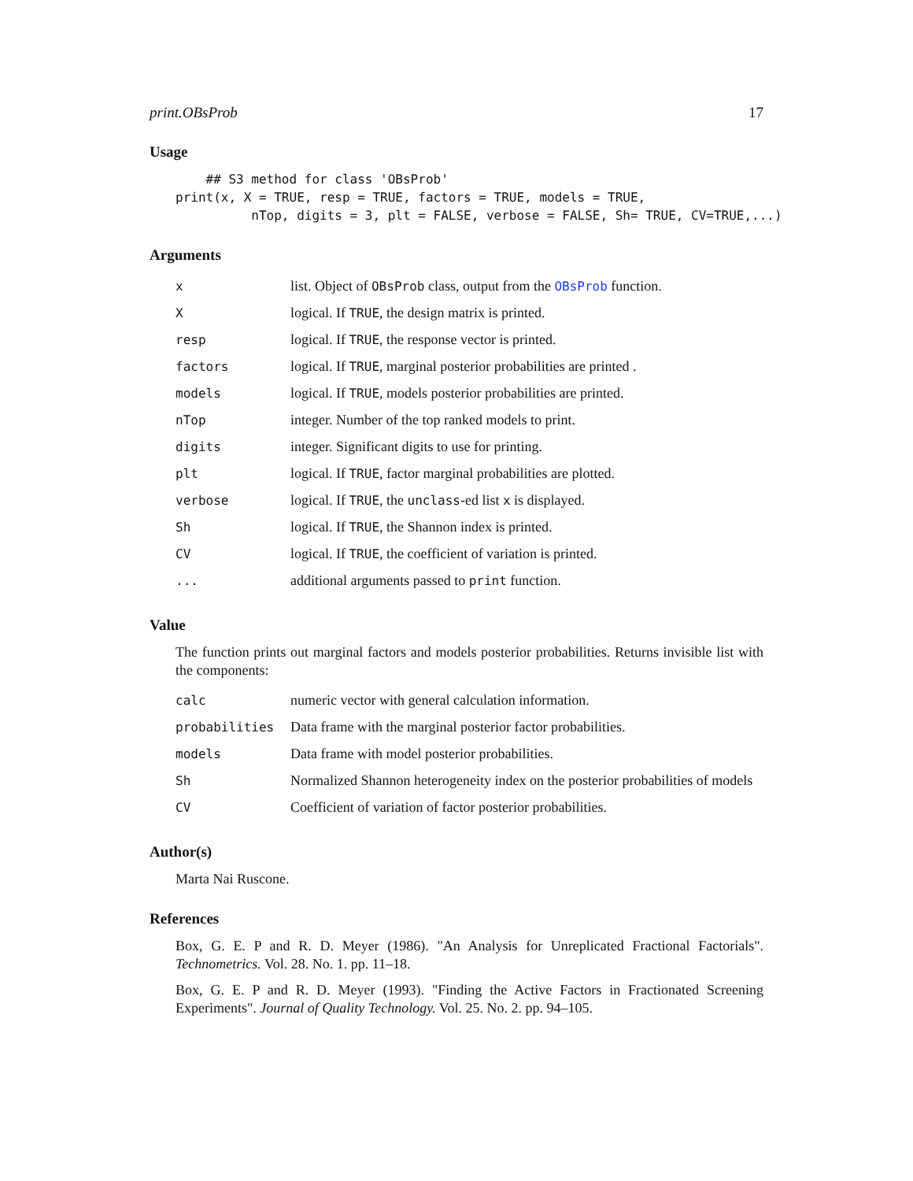print.OBsProb 17
Usage
    ## S3 method for class 'OBsProb'
print(x, X = TRUE, resp = TRUE, factors = TRUE, models = TRUE,
          nTop, digits = 3, plt = FALSE, verbose = FALSE, Sh= TRUE, CV=TRUE,...)
Arguments
| x | list. Object of OBsProb class, output from the OBsProb function. |
| X | logical. If TRUE , the design matrix is printed. |
| resp | logical. If TRUE , the response vector is printed. |
| factors | logical. If TRUE , marginal posterior probabilities are printed . |
| models | logical. If TRUE , models posterior probabilities are printed. |
| nTop | integer. Number of the top ranked models to print. |
| digits | integer. Significant digits to use for printing. |
| plt | logical. If TRUE , factor marginal probabilities are plotted. |
| verbose | logical. If TRUE , the unclass -ed list x is displayed. |
| Sh | logical. If TRUE , the Shannon index is printed. |
| CV | logical. If TRUE , the coefficient of variation is printed. |
| ... | additional arguments passed to print function. |
Value
The function prints out marginal factors and models posterior probabilities. Returns invisible list with the components:
| calc | numeric vector with general calculation information. |
| probabilities | Data frame with the marginal posterior factor probabilities. |
| models | Data frame with model posterior probabilities. |
| Sh | Normalized Shannon heterogeneity index on the posterior probabilities of models |
| CV | Coefficient of variation of factor posterior probabilities. |
Author(s)
Marta Nai Ruscone.
References
Box, G. E. P and R. D. Meyer (1986). "An Analysis for Unreplicated Fractional Factorials". Technometrics. Vol. 28. No. 1. pp. 11–18.
Box, G. E. P and R. D. Meyer (1993). "Finding the Active Factors in Fractionated Screening Experiments". Journal of Quality Technology. Vol. 25. No. 2. pp. 94–105.